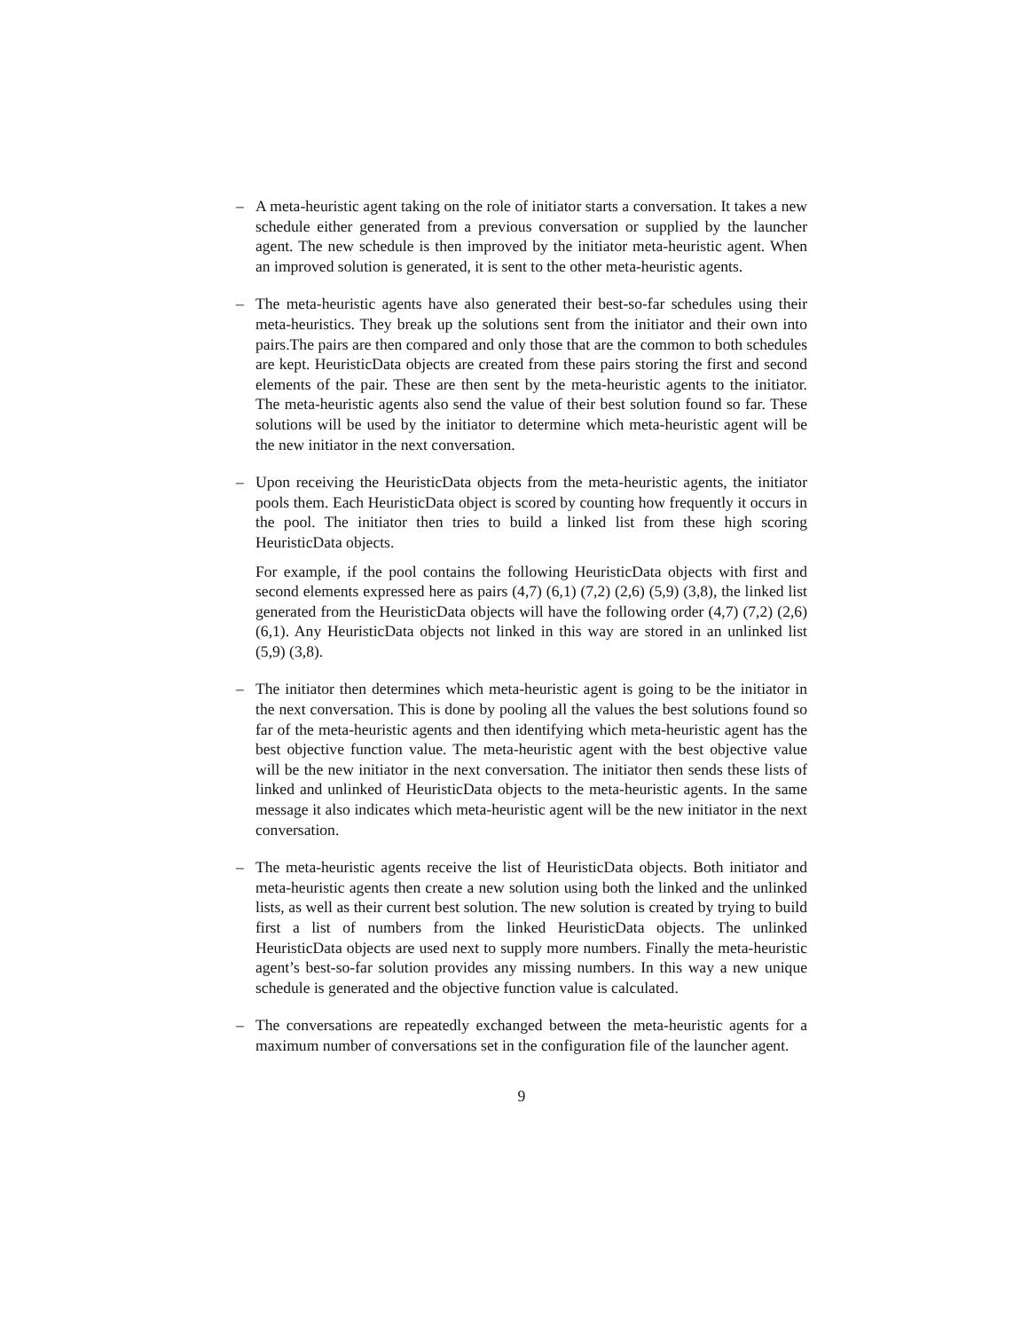– A meta-heuristic agent taking on the role of initiator starts a conversation. It takes a new schedule either generated from a previous conversation or supplied by the launcher agent. The new schedule is then improved by the initiator meta-heuristic agent. When an improved solution is generated, it is sent to the other meta-heuristic agents.
– The meta-heuristic agents have also generated their best-so-far schedules using their meta-heuristics. They break up the solutions sent from the initiator and their own into pairs.The pairs are then compared and only those that are the common to both schedules are kept. HeuristicData objects are created from these pairs storing the first and second elements of the pair. These are then sent by the meta-heuristic agents to the initiator. The meta-heuristic agents also send the value of their best solution found so far. These solutions will be used by the initiator to determine which meta-heuristic agent will be the new initiator in the next conversation.
– Upon receiving the HeuristicData objects from the meta-heuristic agents, the initiator pools them. Each HeuristicData object is scored by counting how frequently it occurs in the pool. The initiator then tries to build a linked list from these high scoring HeuristicData objects.
For example, if the pool contains the following HeuristicData objects with first and second elements expressed here as pairs (4,7) (6,1) (7,2) (2,6) (5,9) (3,8), the linked list generated from the HeuristicData objects will have the following order (4,7) (7,2) (2,6) (6,1). Any HeuristicData objects not linked in this way are stored in an unlinked list (5,9) (3,8).
– The initiator then determines which meta-heuristic agent is going to be the initiator in the next conversation. This is done by pooling all the values the best solutions found so far of the meta-heuristic agents and then identifying which meta-heuristic agent has the best objective function value. The meta-heuristic agent with the best objective value will be the new initiator in the next conversation. The initiator then sends these lists of linked and unlinked of HeuristicData objects to the meta-heuristic agents. In the same message it also indicates which meta-heuristic agent will be the new initiator in the next conversation.
– The meta-heuristic agents receive the list of HeuristicData objects. Both initiator and meta-heuristic agents then create a new solution using both the linked and the unlinked lists, as well as their current best solution. The new solution is created by trying to build first a list of numbers from the linked HeuristicData objects. The unlinked HeuristicData objects are used next to supply more numbers. Finally the meta-heuristic agent’s best-so-far solution provides any missing numbers. In this way a new unique schedule is generated and the objective function value is calculated.
– The conversations are repeatedly exchanged between the meta-heuristic agents for a maximum number of conversations set in the configuration file of the launcher agent.
9